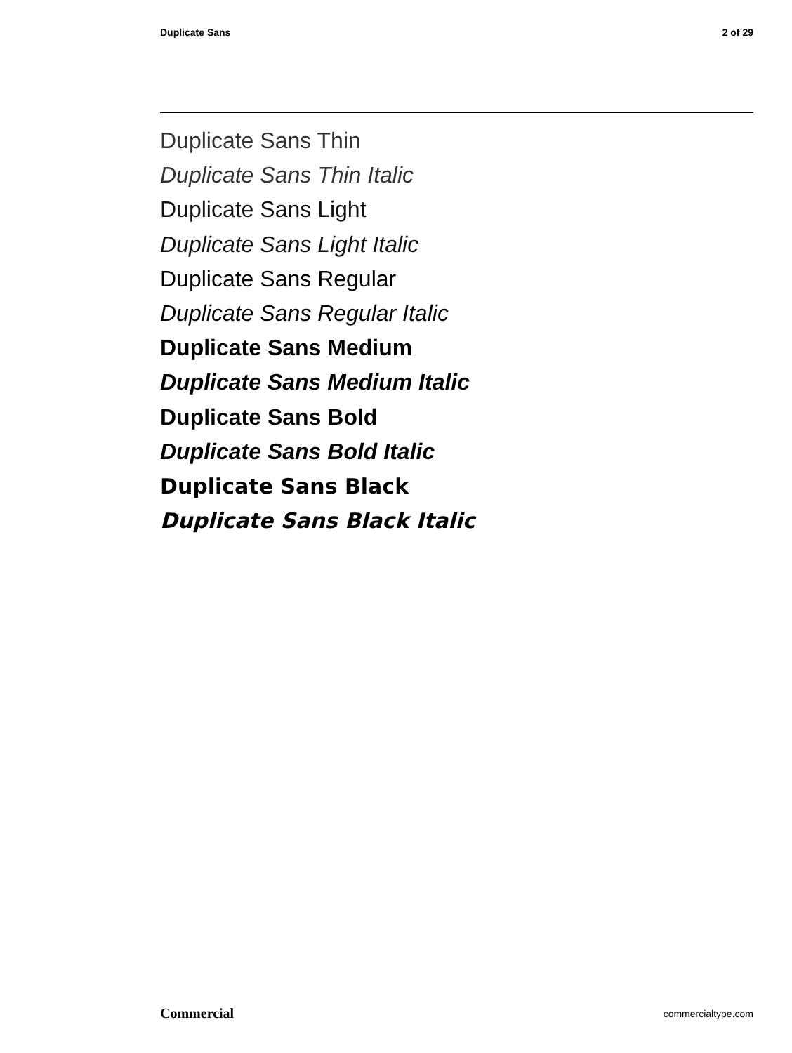Duplicate Sans 2 of 29
Duplicate Sans Thin
Duplicate Sans Thin Italic
Duplicate Sans Light
Duplicate Sans Light Italic
Duplicate Sans Regular
Duplicate Sans Regular Italic
Duplicate Sans Medium
Duplicate Sans Medium Italic
Duplicate Sans Bold
Duplicate Sans Bold Italic
Duplicate Sans Black
Duplicate Sans Black Italic
Commercial commercialtype.com